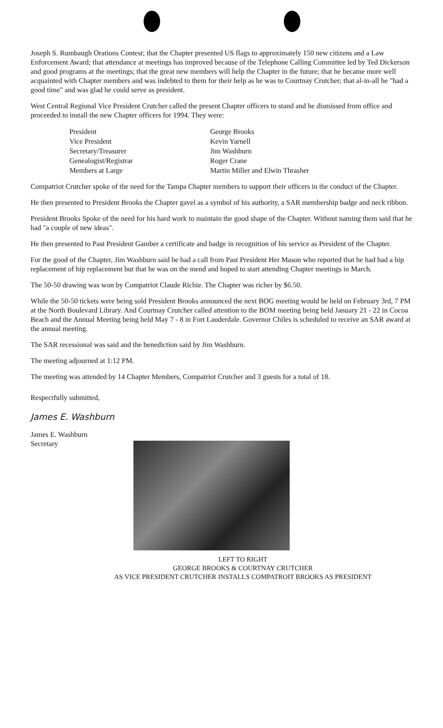Joseph S. Rumbaugh Orations Contest; that the Chapter presented US flags to approximately 150 new citizens and a Law Enforcement Award; that attendance at meetings has improved because of the Telephone Calling Committee led by Ted Dickerson and good programs at the meetings; that the great new members will help the Chapter in the future; that he became more well acquainted with Chapter members and was indebted to them for their help as he was to Courtnay Crutcher; that al-in-all he "had a good time" and was glad he could serve as president.
West Central Regional Vice President Crutcher called the present Chapter officers to stand and he dismissed from office and proceeded to install the new Chapter officers for 1994. They were:
| President | George Brooks |
| Vice President | Kevin Yarnell |
| Secretary/Treasurer | Jim Washburn |
| Genealogist/Registrar | Roger Crane |
| Members at Large | Martin Miller and Elwin Thrasher |
Compatriot Crutcher spoke of the need for the Tampa Chapter members to support their officers in the conduct of the Chapter.
He then presented to President Brooks the Chapter gavel as a symbol of his authority, a SAR membership badge and neck ribbon.
President Brooks Spoke of the need for his hard work to maintain the good shape of the Chapter. Without naming them said that he had "a couple of new ideas".
He then presented to Past President Gamber a certificate and badge in recognition of his service as President of the Chapter.
For the good of the Chapter, Jim Washburn said he had a call from Past President Her Mason who reported that he had had a hip replacement of hip replacement but that he was on the mend and hoped to start attending Chapter meetings in March.
The 50-50 drawing was won by Compatriot Claude Richie. The Chapter was richer by $6.50.
While the 50-50 tickets were being sold President Brooks announced the next BOG meeting would be held on February 3rd, 7 PM at the North Boulevard Library. And Courtnay Crutcher called attention to the BOM meeting being held January 21 - 22 in Cocoa Beach and the Annual Meeting being held May 7 - 8 in Fort Lauderdale. Governor Chiles is scheduled to receive an SAR award at the annual meeting.
The SAR recessional was said and the benediction said by Jim Washburn.
The meeting adjourned at 1:12 PM.
The meeting was attended by 14 Chapter Members, Compatriot Crutcher and 3 guests for a total of 18.
Respectfully submitted,
James E. Washburn
James E. Washburn
Secretary
LEFT TO RIGHT
GEORGE BROOKS & COURTNAY CRUTCHER
AS VICE PRESIDENT CRUTCHER INSTALLS COMPATROIT BROOKS AS PRESIDENT